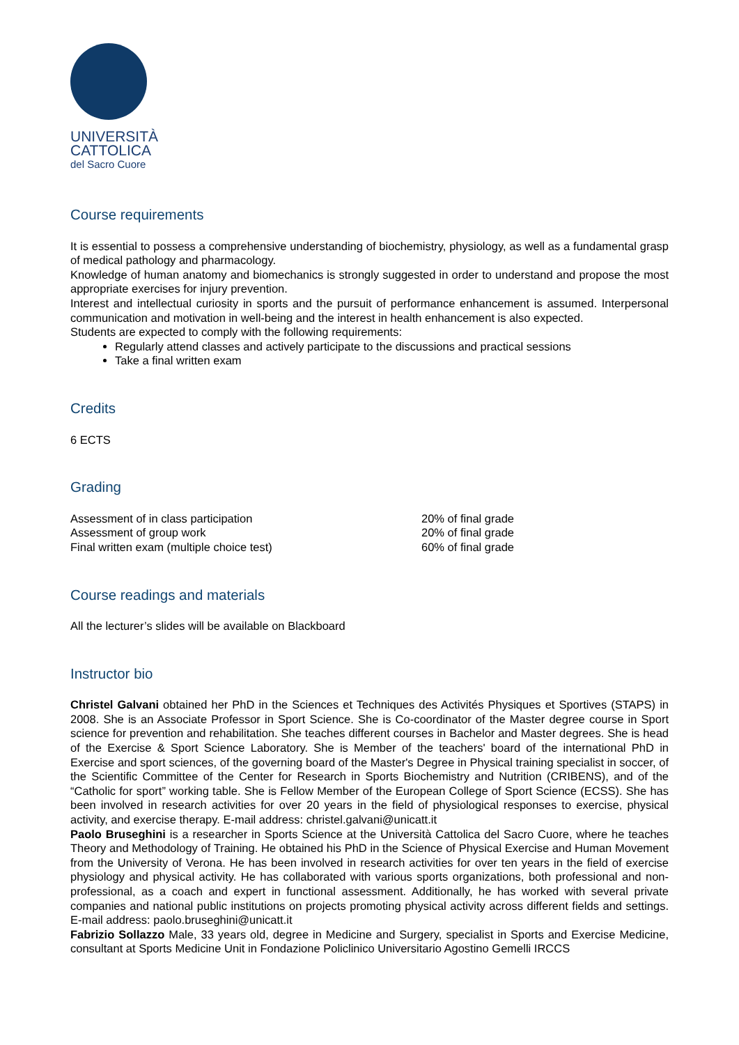UNIVERSITÀ
CATTOLICA
del Sacro Cuore
Course requirements
It is essential to possess a comprehensive understanding of biochemistry, physiology, as well as a fundamental grasp of medical pathology and pharmacology.
Knowledge of human anatomy and biomechanics is strongly suggested in order to understand and propose the most appropriate exercises for injury prevention.
Interest and intellectual curiosity in sports and the pursuit of performance enhancement is assumed. Interpersonal communication and motivation in well-being and the interest in health enhancement is also expected.
Students are expected to comply with the following requirements:
Regularly attend classes and actively participate to the discussions and practical sessions
Take a final written exam
Credits
6 ECTS
Grading
Assessment of in class participation 20% of final grade
Assessment of group work 20% of final grade
Final written exam (multiple choice test) 60% of final grade
Course readings and materials
All the lecturer’s slides will be available on Blackboard
Instructor bio
Christel Galvani obtained her PhD in the Sciences et Techniques des Activités Physiques et Sportives (STAPS) in 2008. She is an Associate Professor in Sport Science. She is Co-coordinator of the Master degree course in Sport science for prevention and rehabilitation. She teaches different courses in Bachelor and Master degrees. She is head of the Exercise & Sport Science Laboratory. She is Member of the teachers' board of the international PhD in Exercise and sport sciences, of the governing board of the Master's Degree in Physical training specialist in soccer, of the Scientific Committee of the Center for Research in Sports Biochemistry and Nutrition (CRIBENS), and of the “Catholic for sport” working table. She is Fellow Member of the European College of Sport Science (ECSS). She has been involved in research activities for over 20 years in the field of physiological responses to exercise, physical activity, and exercise therapy. E-mail address: christel.galvani@unicatt.it
Paolo Bruseghini is a researcher in Sports Science at the Università Cattolica del Sacro Cuore, where he teaches Theory and Methodology of Training. He obtained his PhD in the Science of Physical Exercise and Human Movement from the University of Verona. He has been involved in research activities for over ten years in the field of exercise physiology and physical activity. He has collaborated with various sports organizations, both professional and non-professional, as a coach and expert in functional assessment. Additionally, he has worked with several private companies and national public institutions on projects promoting physical activity across different fields and settings. E-mail address: paolo.bruseghini@unicatt.it
Fabrizio Sollazzo Male, 33 years old, degree in Medicine and Surgery, specialist in Sports and Exercise Medicine, consultant at Sports Medicine Unit in Fondazione Policlinico Universitario Agostino Gemelli IRCCS